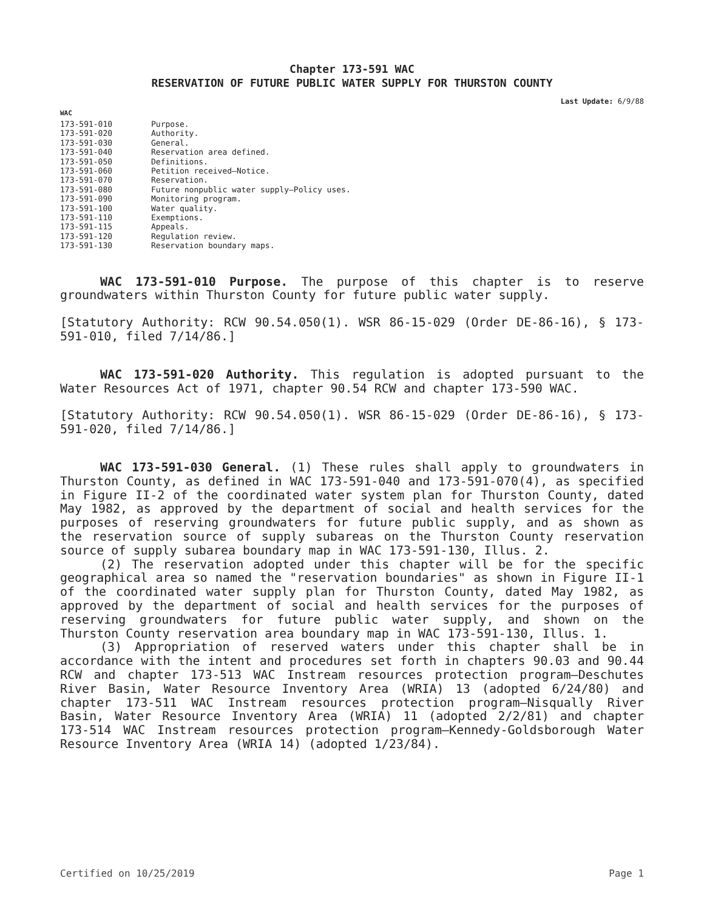Chapter 173-591 WAC
RESERVATION OF FUTURE PUBLIC WATER SUPPLY FOR THURSTON COUNTY
Last Update: 6/9/88
WAC
| 173-591-010 | Purpose. |
| 173-591-020 | Authority. |
| 173-591-030 | General. |
| 173-591-040 | Reservation area defined. |
| 173-591-050 | Definitions. |
| 173-591-060 | Petition received—Notice. |
| 173-591-070 | Reservation. |
| 173-591-080 | Future nonpublic water supply—Policy uses. |
| 173-591-090 | Monitoring program. |
| 173-591-100 | Water quality. |
| 173-591-110 | Exemptions. |
| 173-591-115 | Appeals. |
| 173-591-120 | Regulation review. |
| 173-591-130 | Reservation boundary maps. |
WAC 173-591-010 Purpose. The purpose of this chapter is to reserve groundwaters within Thurston County for future public water supply.
[Statutory Authority: RCW 90.54.050(1). WSR 86-15-029 (Order DE-86-16), § 173-591-010, filed 7/14/86.]
WAC 173-591-020 Authority. This regulation is adopted pursuant to the Water Resources Act of 1971, chapter 90.54 RCW and chapter 173-590 WAC.
[Statutory Authority: RCW 90.54.050(1). WSR 86-15-029 (Order DE-86-16), § 173-591-020, filed 7/14/86.]
WAC 173-591-030 General. (1) These rules shall apply to groundwaters in Thurston County, as defined in WAC 173-591-040 and 173-591-070(4), as specified in Figure II-2 of the coordinated water system plan for Thurston County, dated May 1982, as approved by the department of social and health services for the purposes of reserving groundwaters for future public supply, and as shown as the reservation source of supply subareas on the Thurston County reservation source of supply subarea boundary map in WAC 173-591-130, Illus. 2.
(2) The reservation adopted under this chapter will be for the specific geographical area so named the "reservation boundaries" as shown in Figure II-1 of the coordinated water supply plan for Thurston County, dated May 1982, as approved by the department of social and health services for the purposes of reserving groundwaters for future public water supply, and shown on the Thurston County reservation area boundary map in WAC 173-591-130, Illus. 1.
(3) Appropriation of reserved waters under this chapter shall be in accordance with the intent and procedures set forth in chapters 90.03 and 90.44 RCW and chapter 173-513 WAC Instream resources protection program—Deschutes River Basin, Water Resource Inventory Area (WRIA) 13 (adopted 6/24/80) and chapter 173-511 WAC Instream resources protection program—Nisqually River Basin, Water Resource Inventory Area (WRIA) 11 (adopted 2/2/81) and chapter 173-514 WAC Instream resources protection program—Kennedy-Goldsborough Water Resource Inventory Area (WRIA 14) (adopted 1/23/84).
Certified on 10/25/2019 Page 1